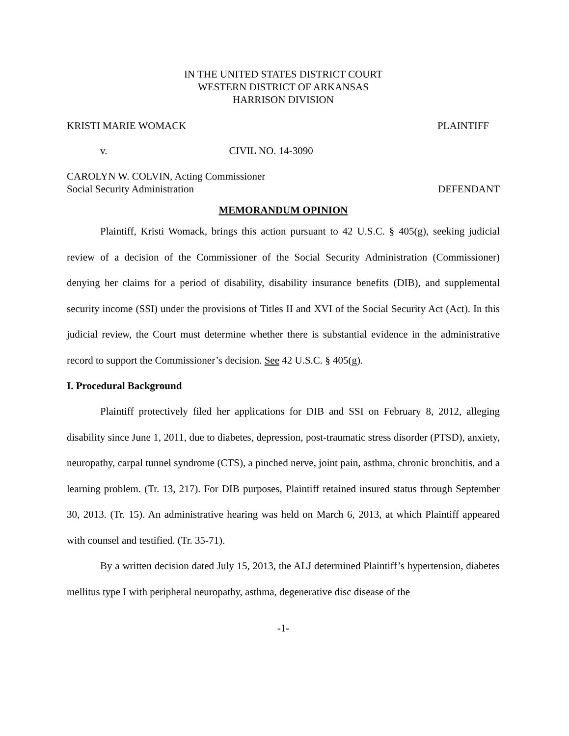IN THE UNITED STATES DISTRICT COURT
WESTERN DISTRICT OF ARKANSAS
HARRISON DIVISION
KRISTI MARIE WOMACK PLAINTIFF
v. CIVIL NO. 14-3090
CAROLYN W. COLVIN, Acting Commissioner
Social Security Administration DEFENDANT
MEMORANDUM OPINION
Plaintiff, Kristi Womack, brings this action pursuant to 42 U.S.C. § 405(g), seeking judicial review of a decision of the Commissioner of the Social Security Administration (Commissioner) denying her claims for a period of disability, disability insurance benefits (DIB), and supplemental security income (SSI) under the provisions of Titles II and XVI of the Social Security Act (Act). In this judicial review, the Court must determine whether there is substantial evidence in the administrative record to support the Commissioner’s decision. See 42 U.S.C. § 405(g).
I. Procedural Background
Plaintiff protectively filed her applications for DIB and SSI on February 8, 2012, alleging disability since June 1, 2011, due to diabetes, depression, post-traumatic stress disorder (PTSD), anxiety, neuropathy, carpal tunnel syndrome (CTS), a pinched nerve, joint pain, asthma, chronic bronchitis, and a learning problem. (Tr. 13, 217). For DIB purposes, Plaintiff retained insured status through September 30, 2013. (Tr. 15). An administrative hearing was held on March 6, 2013, at which Plaintiff appeared with counsel and testified. (Tr. 35-71).
By a written decision dated July 15, 2013, the ALJ determined Plaintiff’s hypertension, diabetes mellitus type I with peripheral neuropathy, asthma, degenerative disc disease of the
-1-